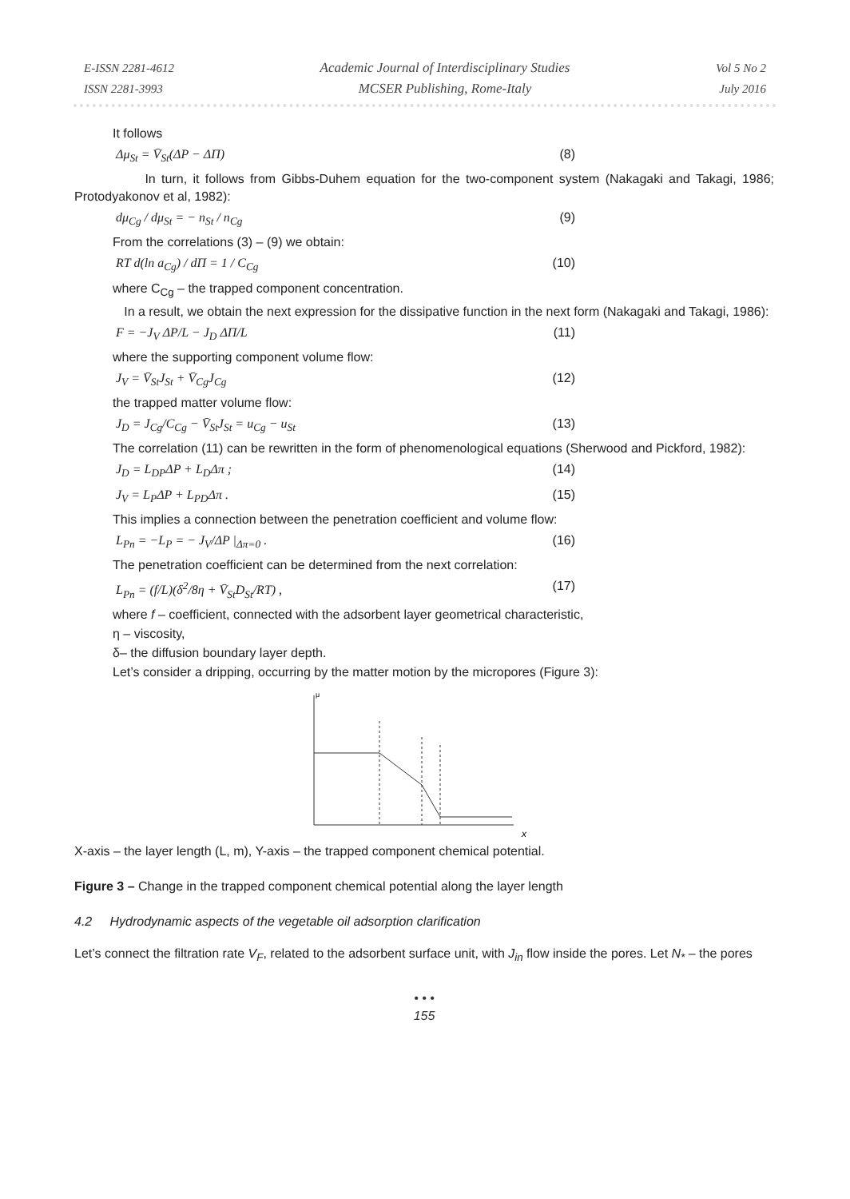E-ISSN 2281-4612
ISSN 2281-3993
Academic Journal of Interdisciplinary Studies
MCSER Publishing, Rome-Italy
Vol 5 No 2
July 2016
It follows
Δμ<sub>St</sub> = V̄<sub>St</sub>(ΔP − ΔΠ) (8)
In turn, it follows from Gibbs-Duhem equation for the two-component system (Nakagaki and Takagi, 1986; Protodyakonov et al, 1982):
dμ<sub>Cg</sub> / dμ<sub>St</sub> = − n<sub>St</sub> / n<sub>Cg</sub> (9)
From the correlations (3) – (9) we obtain:
RT d(ln a<sub>Cg</sub>) / dΠ = 1 / C<sub>Cg</sub> (10)
where C<sub>Cg</sub> – the trapped component concentration.
In a result, we obtain the next expression for the dissipative function in the next form (Nakagaki and Takagi, 1986):
F = −J<sub>V</sub> ΔP/L − J<sub>D</sub> ΔΠ/L (11)
where the supporting component volume flow:
J<sub>V</sub> = V̄<sub>St</sub>J<sub>St</sub> + V̄<sub>Cg</sub>J<sub>Cg</sub> (12)
the trapped matter volume flow:
J<sub>D</sub> = J<sub>Cg</sub>/C<sub>Cg</sub> − V̄<sub>St</sub>J<sub>St</sub> = u<sub>Cg</sub> − u<sub>St</sub> (13)
The correlation (11) can be rewritten in the form of phenomenological equations (Sherwood and Pickford, 1982):
J<sub>D</sub> = L<sub>DP</sub>ΔP + L<sub>D</sub>Δπ ; (14)
J<sub>V</sub> = L<sub>P</sub>ΔP + L<sub>PD</sub>Δπ . (15)
This implies a connection between the penetration coefficient and volume flow:
L<sub>Pn</sub> = −L<sub>P</sub> = − J<sub>V</sub>/ΔP |<sub>Δπ=0</sub> . (16)
The penetration coefficient can be determined from the next correlation:
L<sub>Pn</sub> = (f/L)(δ<sup>2</sup>/8η + V̄<sub>St</sub>D<sub>St</sub>/RT) , (17)
where f – coefficient, connected with the adsorbent layer geometrical characteristic,
η – viscosity,
δ– the diffusion boundary layer depth.
Let’s consider a dripping, occurring by the matter motion by the micropores (Figure 3):
μ
x
X-axis – the layer length (L, m), Y-axis – the trapped component chemical potential.
Figure 3 – Change in the trapped component chemical potential along the layer length
4.2 Hydrodynamic aspects of the vegetable oil adsorption clarification
Let’s connect the filtration rate V<sub>F</sub>, related to the adsorbent surface unit, with J<sub>in</sub> flow inside the pores. Let N<sub>*</sub> – the pores
• • •
155